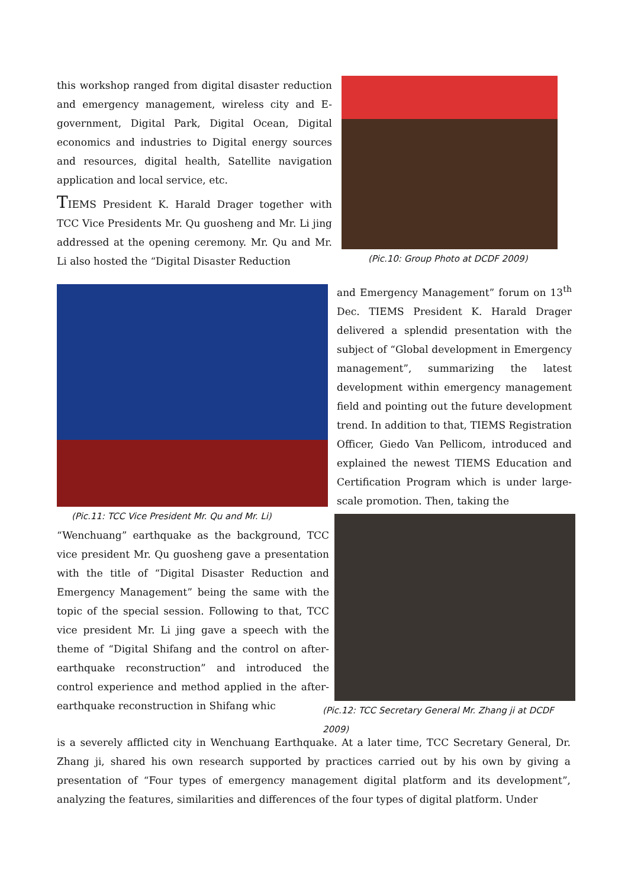this workshop ranged from digital disaster reduction and emergency management, wireless city and E-government, Digital Park, Digital Ocean, Digital economics and industries to Digital energy sources and resources, digital health, Satellite navigation application and local service, etc.
TIEMS President K. Harald Drager together with TCC Vice Presidents Mr. Qu guosheng and Mr. Li jing addressed at the opening ceremony. Mr. Qu and Mr. Li also hosted the “Digital Disaster Reduction
(Pic.10: Group Photo at DCDF 2009)
(Pic.11: TCC Vice President Mr. Qu and Mr. Li)
“Wenchuang” earthquake as the background, TCC vice president Mr. Qu guosheng gave a presentation with the title of “Digital Disaster Reduction and Emergency Management” being the same with the topic of the special session. Following to that, TCC vice president Mr. Li jing gave a speech with the theme of “Digital Shifang and the control on after-earthquake reconstruction” and introduced the control experience and method applied in the after-earthquake reconstruction in Shifang whic
and Emergency Management” forum on 13<sup>th</sup> Dec. TIEMS President K. Harald Drager delivered a splendid presentation with the subject of “Global development in Emergency management”, summarizing the latest development within emergency management field and pointing out the future development trend. In addition to that, TIEMS Registration Officer, Giedo Van Pellicom, introduced and explained the newest TIEMS Education and Certification Program which is under large-scale promotion. Then, taking the
(Pic.12: TCC Secretary General Mr. Zhang ji at DCDF 2009)
is a severely afflicted city in Wenchuang Earthquake. At a later time, TCC Secretary General, Dr. Zhang ji, shared his own research supported by practices carried out by his own by giving a presentation of “Four types of emergency management digital platform and its development”, analyzing the features, similarities and differences of the four types of digital platform. Under